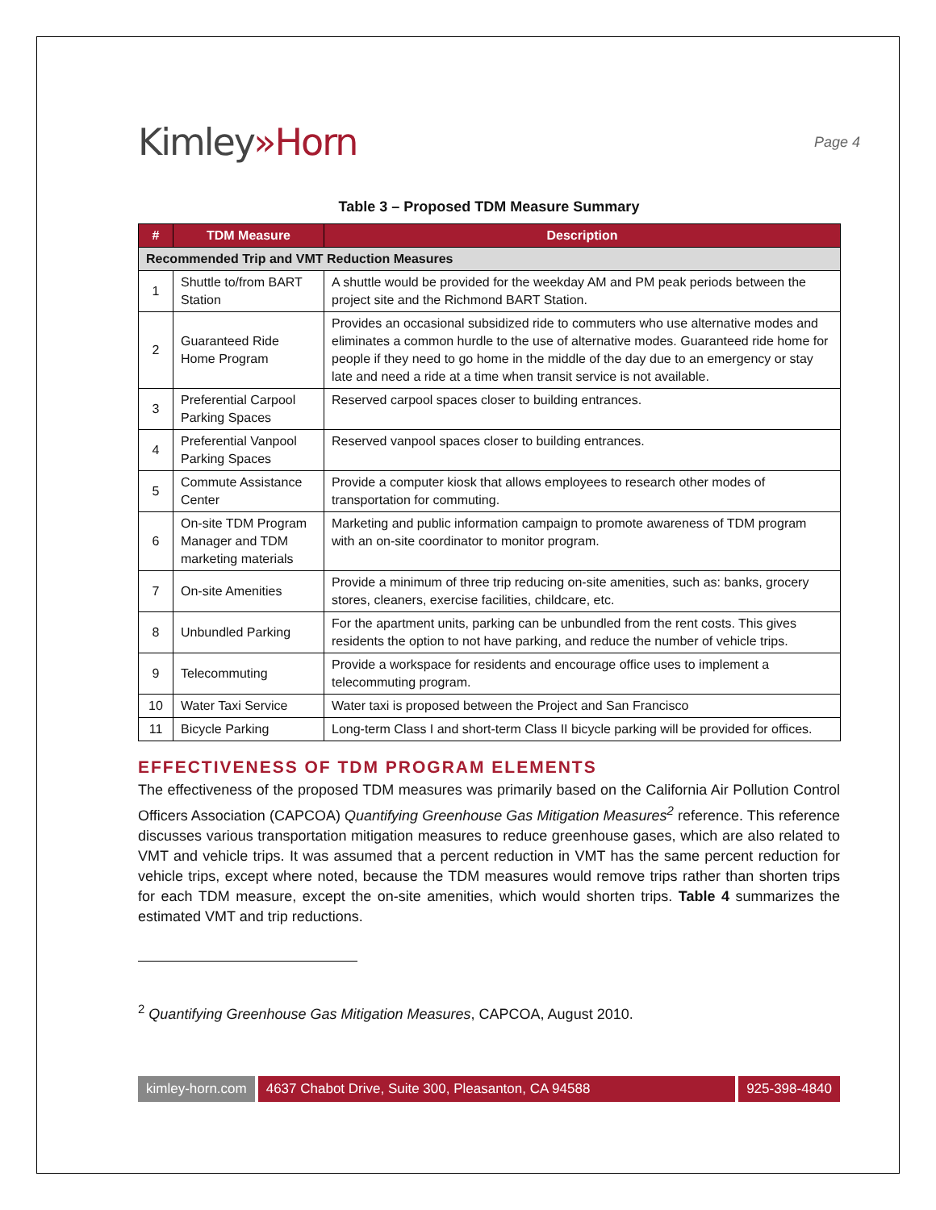Kimley»Horn
Page 4
Table 3 – Proposed TDM Measure Summary
| # | TDM Measure | Description |
| --- | --- | --- |
| Recommended Trip and VMT Reduction Measures | | |
| 1 | Shuttle to/from BART Station | A shuttle would be provided for the weekday AM and PM peak periods between the project site and the Richmond BART Station. |
| 2 | Guaranteed Ride Home Program | Provides an occasional subsidized ride to commuters who use alternative modes and eliminates a common hurdle to the use of alternative modes. Guaranteed ride home for people if they need to go home in the middle of the day due to an emergency or stay late and need a ride at a time when transit service is not available. |
| 3 | Preferential Carpool Parking Spaces | Reserved carpool spaces closer to building entrances. |
| 4 | Preferential Vanpool Parking Spaces | Reserved vanpool spaces closer to building entrances. |
| 5 | Commute Assistance Center | Provide a computer kiosk that allows employees to research other modes of transportation for commuting. |
| 6 | On-site TDM Program Manager and TDM marketing materials | Marketing and public information campaign to promote awareness of TDM program with an on-site coordinator to monitor program. |
| 7 | On-site Amenities | Provide a minimum of three trip reducing on-site amenities, such as: banks, grocery stores, cleaners, exercise facilities, childcare, etc. |
| 8 | Unbundled Parking | For the apartment units, parking can be unbundled from the rent costs. This gives residents the option to not have parking, and reduce the number of vehicle trips. |
| 9 | Telecommuting | Provide a workspace for residents and encourage office uses to implement a telecommuting program. |
| 10 | Water Taxi Service | Water taxi is proposed between the Project and San Francisco |
| 11 | Bicycle Parking | Long-term Class I and short-term Class II bicycle parking will be provided for offices. |
EFFECTIVENESS OF TDM PROGRAM ELEMENTS
The effectiveness of the proposed TDM measures was primarily based on the California Air Pollution Control Officers Association (CAPCOA) Quantifying Greenhouse Gas Mitigation Measures<sup>2</sup> reference. This reference discusses various transportation mitigation measures to reduce greenhouse gases, which are also related to VMT and vehicle trips. It was assumed that a percent reduction in VMT has the same percent reduction for vehicle trips, except where noted, because the TDM measures would remove trips rather than shorten trips for each TDM measure, except the on-site amenities, which would shorten trips. Table 4 summarizes the estimated VMT and trip reductions.
<sup>2</sup> Quantifying Greenhouse Gas Mitigation Measures, CAPCOA, August 2010.
kimley-horn.com 4637 Chabot Drive, Suite 300, Pleasanton, CA 94588
925-398-4840